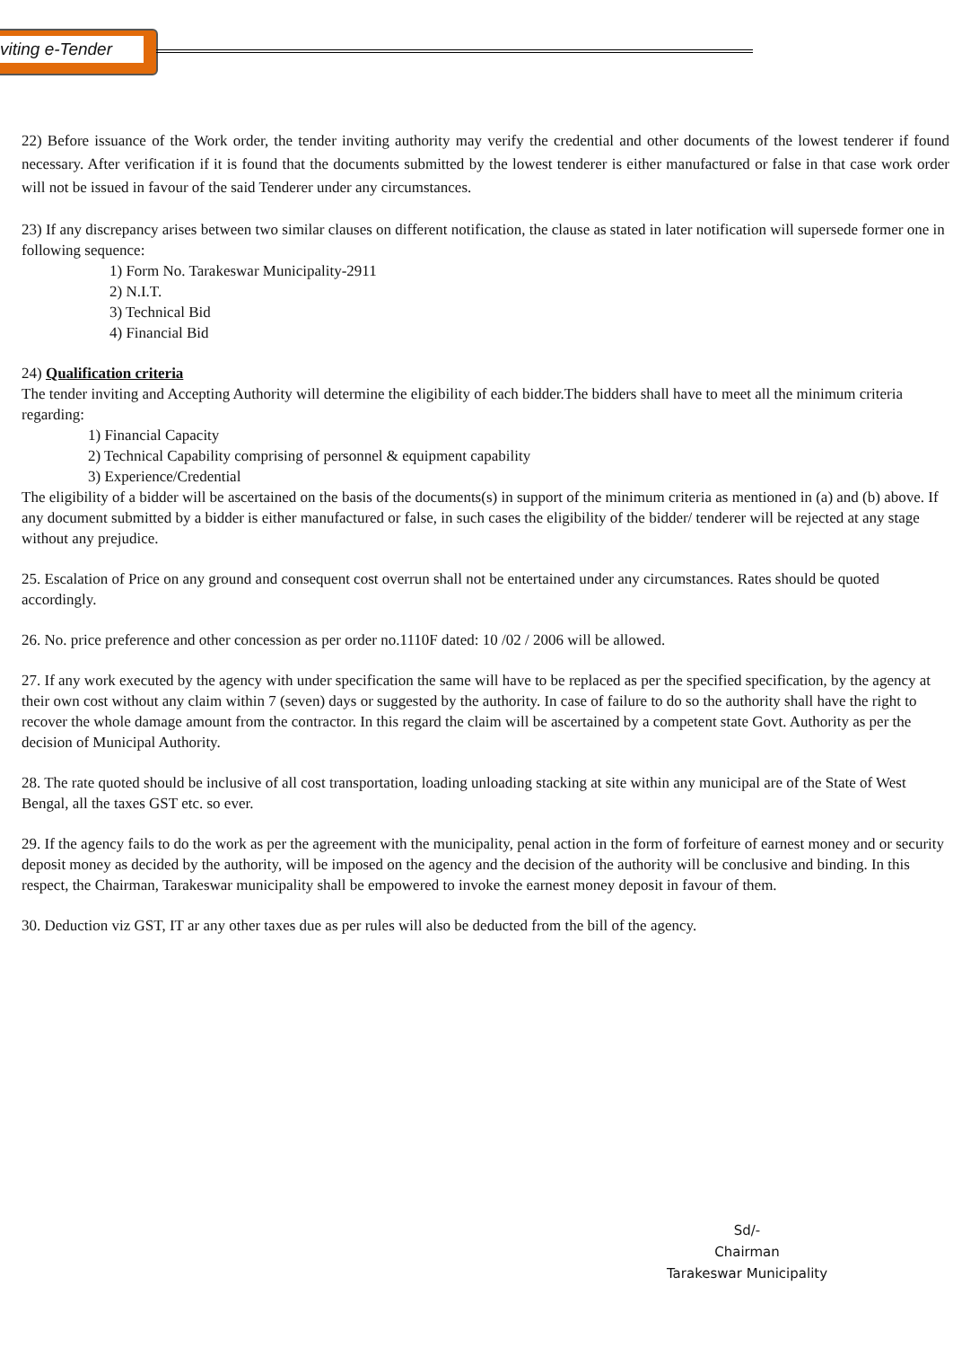viting e-Tender
22) Before issuance of the Work order, the tender inviting authority may verify the credential and other documents of the lowest tenderer if found necessary. After verification if it is found that the documents submitted by the lowest tenderer is either manufactured or false in that case work order will not be issued in favour of the said Tenderer under any circumstances.
23) If any discrepancy arises between two similar clauses on different notification, the clause as stated in later notification will supersede former one in following sequence:
1) Form No. Tarakeswar Municipality-2911
2) N.I.T.
3) Technical Bid
4) Financial Bid
24) Qualification criteria
The tender inviting and Accepting Authority will determine the eligibility of each bidder.The bidders shall have to meet all the minimum criteria regarding:
1) Financial Capacity
2) Technical Capability comprising of personnel & equipment capability
3) Experience/Credential
The eligibility of a bidder will be ascertained on the basis of the documents(s) in support of the minimum criteria as mentioned in (a) and (b) above. If any document submitted by a bidder is either manufactured or false, in such cases the eligibility of the bidder/ tenderer will be rejected at any stage without any prejudice.
25. Escalation of Price on any ground and consequent cost overrun shall not be entertained under any circumstances. Rates should be quoted accordingly.
26. No. price preference and other concession as per order no.1110F dated: 10 /02 / 2006 will be allowed.
27. If any work executed by the agency with under specification the same will have to be replaced as per the specified specification, by the agency at their own cost without any claim within 7 (seven) days or suggested by the authority. In case of failure to do so the authority shall have the right to recover the whole damage amount from the contractor. In this regard the claim will be ascertained by a competent state Govt. Authority as per the decision of Municipal Authority.
28. The rate quoted should be inclusive of all cost transportation, loading unloading stacking at site within any municipal are of the State of West Bengal, all the taxes GST etc. so ever.
29. If the agency fails to do the work as per the agreement with the municipality, penal action in the form of forfeiture of earnest money and or security deposit money as decided by the authority, will be imposed on the agency and the decision of the authority will be conclusive and binding. In this respect, the Chairman, Tarakeswar municipality shall be empowered to invoke the earnest money deposit in favour of them.
30. Deduction viz GST, IT ar any other taxes due as per rules will also be deducted from the bill of the agency.
Sd/-
Chairman
Tarakeswar Municipality